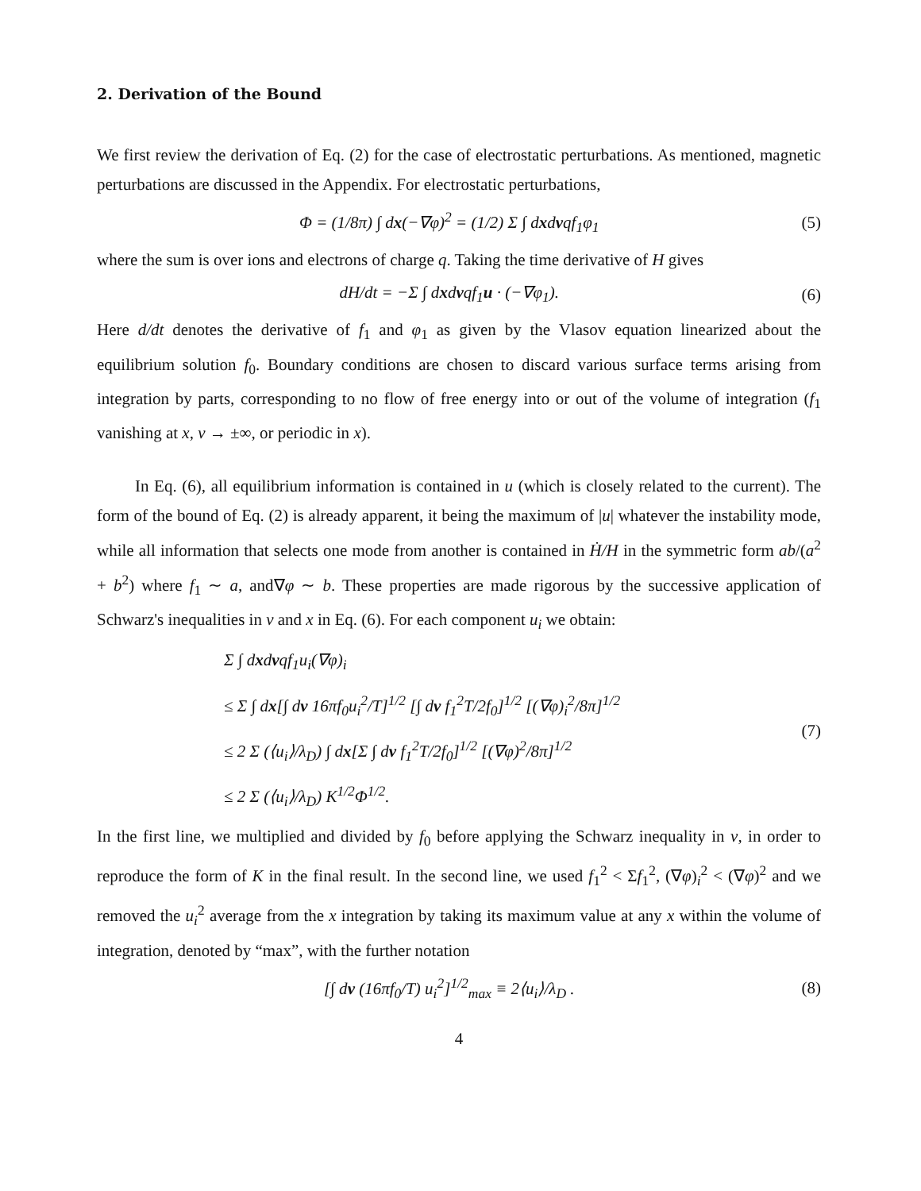2. Derivation of the Bound
We first review the derivation of Eq. (2) for the case of electrostatic perturbations. As mentioned, magnetic perturbations are discussed in the Appendix. For electrostatic perturbations,
Φ = (1/8π) ∫ dx(−∇φ)<sup>2</sup> = (1/2) Σ ∫ dxdvqf<sub>1</sub>φ<sub>1</sub> (5)
where the sum is over ions and electrons of charge q. Taking the time derivative of H gives
dH/dt = −Σ ∫ dxdvqf<sub>1</sub>u · (−∇φ<sub>1</sub>). (6)
Here d/dt denotes the derivative of f<sub>1</sub> and φ<sub>1</sub> as given by the Vlasov equation linearized about the equilibrium solution f<sub>0</sub>. Boundary conditions are chosen to discard various surface terms arising from integration by parts, corresponding to no flow of free energy into or out of the volume of integration (f<sub>1</sub> vanishing at x, v → ±∞, or periodic in x).
In Eq. (6), all equilibrium information is contained in u (which is closely related to the current). The form of the bound of Eq. (2) is already apparent, it being the maximum of |u| whatever the instability mode, while all information that selects one mode from another is contained in Ḣ/H in the symmetric form ab/(a<sup>2</sup> + b<sup>2</sup>) where f<sub>1</sub> ∼ a, and∇φ ∼ b. These properties are made rigorous by the successive application of Schwarz's inequalities in v and x in Eq. (6). For each component u<sub>i</sub> we obtain:
Σ ∫ dxdvqf<sub>1</sub>u<sub>i</sub>(∇φ)<sub>i</sub>
≤ Σ ∫ dx[∫ dv 16πf<sub>0</sub>u<sub>i</sub><sup>2</sup>/T]<sup>1/2</sup> [∫ dv f<sub>1</sub><sup>2</sup>T/2f<sub>0</sub>]<sup>1/2</sup> [(∇φ)<sub>i</sub><sup>2</sup>/8π]<sup>1/2</sup>
≤ 2 Σ (⟨u<sub>i</sub>⟩/λ<sub>D</sub>) ∫ dx[Σ ∫ dv f<sub>1</sub><sup>2</sup>T/2f<sub>0</sub>]<sup>1/2</sup> [(∇φ)<sup>2</sup>/8π]<sup>1/2</sup>
≤ 2 Σ (⟨u<sub>i</sub>⟩/λ<sub>D</sub>) K<sup>1/2</sup>Φ<sup>1/2</sup>. (7)
In the first line, we multiplied and divided by f<sub>0</sub> before applying the Schwarz inequality in v, in order to reproduce the form of K in the final result. In the second line, we used f<sub>1</sub><sup>2</sup> < Σf<sub>1</sub><sup>2</sup>, (∇φ)<sub>i</sub><sup>2</sup> < (∇φ)<sup>2</sup> and we removed the u<sub>i</sub><sup>2</sup> average from the x integration by taking its maximum value at any x within the volume of integration, denoted by “max”, with the further notation
[∫ dv (16πf<sub>0</sub>/T) u<sub>i</sub><sup>2</sup>]<sup>1/2</sup><sub>max</sub> ≡ 2⟨u<sub>i</sub>⟩/λ<sub>D</sub> . (8)
4